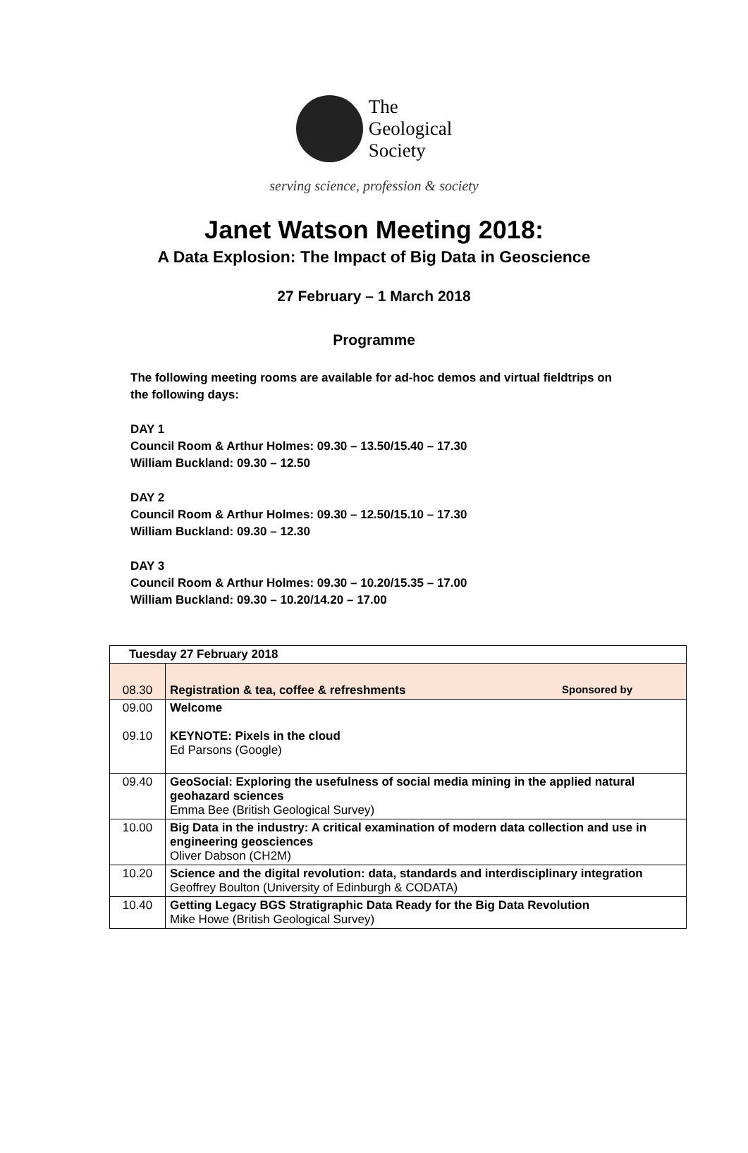The
Geological
Society
serving science, profession & society
Janet Watson Meeting 2018:
A Data Explosion: The Impact of Big Data in Geoscience
27 February – 1 March 2018
Programme
The following meeting rooms are available for ad-hoc demos and virtual fieldtrips on
the following days:
DAY 1
Council Room & Arthur Holmes: 09.30 – 13.50/15.40 – 17.30
William Buckland: 09.30 – 12.50
DAY 2
Council Room & Arthur Holmes: 09.30 – 12.50/15.10 – 17.30
William Buckland: 09.30 – 12.30
DAY 3
Council Room & Arthur Holmes: 09.30 – 10.20/15.35 – 17.00
William Buckland: 09.30 – 10.20/14.20 – 17.00
| Tuesday 27 February 2018 | |
| 08.30 | Registration & tea, coffee & refreshments Sponsored by |
| 09.00 09.10 | Welcome KEYNOTE: Pixels in the cloud Ed Parsons (Google) |
| 09.40 | GeoSocial: Exploring the usefulness of social media mining in the applied natural geohazard sciences Emma Bee (British Geological Survey) |
| 10.00 | Big Data in the industry: A critical examination of modern data collection and use in engineering geosciences Oliver Dabson (CH2M) |
| 10.20 | Science and the digital revolution: data, standards and interdisciplinary integration Geoffrey Boulton (University of Edinburgh & CODATA) |
| 10.40 | Getting Legacy BGS Stratigraphic Data Ready for the Big Data Revolution Mike Howe (British Geological Survey) |